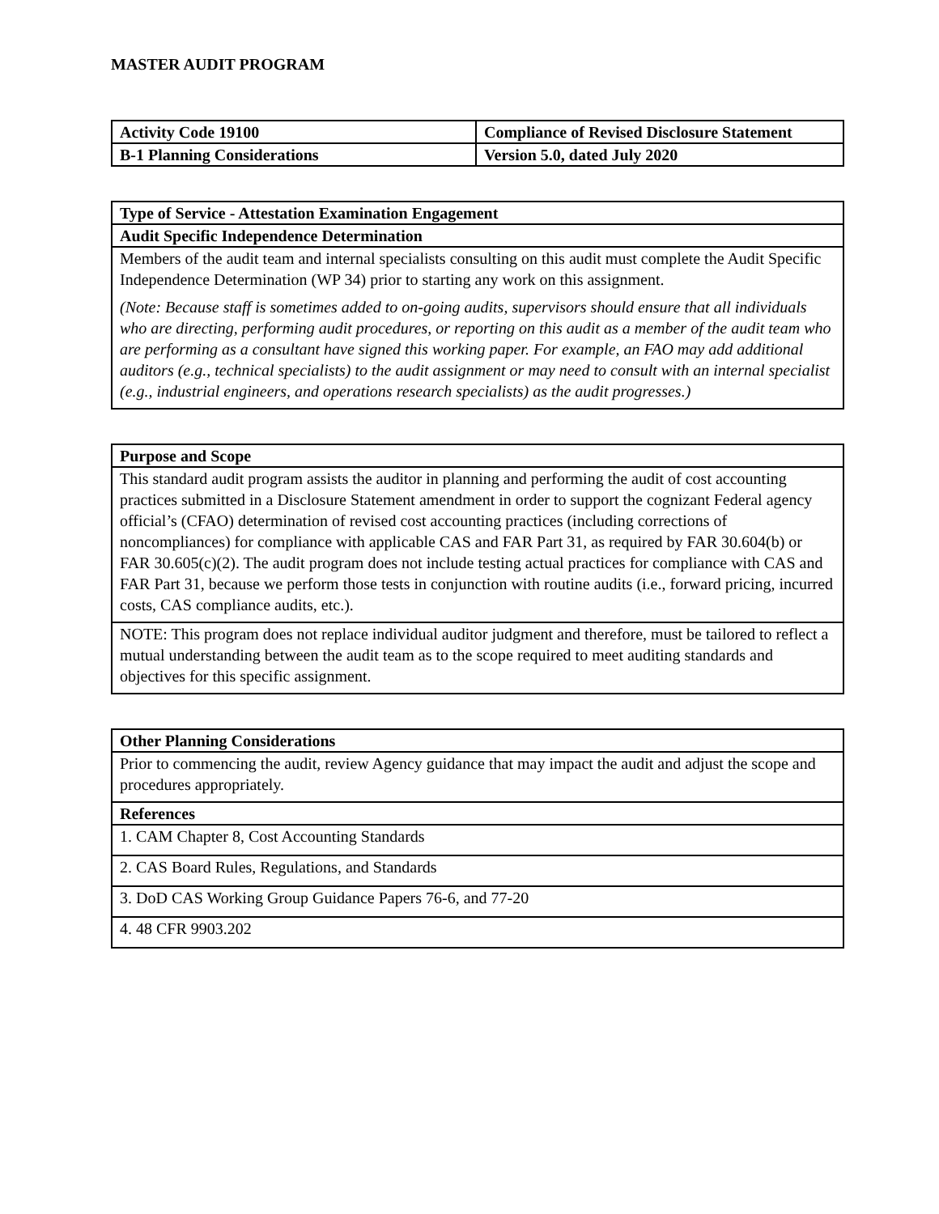MASTER AUDIT PROGRAM
| Activity Code 19100 | Compliance of Revised Disclosure Statement |
| B-1 Planning Considerations | Version 5.0, dated July 2020 |
| Type of Service - Attestation Examination Engagement |
| --- |
| Audit Specific Independence Determination |
| Members of the audit team and internal specialists consulting on this audit must complete the Audit Specific Independence Determination (WP 34) prior to starting any work on this assignment. (Note: Because staff is sometimes added to on-going audits, supervisors should ensure that all individuals who are directing, performing audit procedures, or reporting on this audit as a member of the audit team who are performing as a consultant have signed this working paper. For example, an FAO may add additional auditors (e.g., technical specialists) to the audit assignment or may need to consult with an internal specialist (e.g., industrial engineers, and operations research specialists) as the audit progresses.) |
| Purpose and Scope |
| --- |
| This standard audit program assists the auditor in planning and performing the audit of cost accounting practices submitted in a Disclosure Statement amendment in order to support the cognizant Federal agency official’s (CFAO) determination of revised cost accounting practices (including corrections of noncompliances) for compliance with applicable CAS and FAR Part 31, as required by FAR 30.604(b) or FAR 30.605(c)(2). The audit program does not include testing actual practices for compliance with CAS and FAR Part 31, because we perform those tests in conjunction with routine audits (i.e., forward pricing, incurred costs, CAS compliance audits, etc.). |
| NOTE: This program does not replace individual auditor judgment and therefore, must be tailored to reflect a mutual understanding between the audit team as to the scope required to meet auditing standards and objectives for this specific assignment. |
| Other Planning Considerations |
| --- |
| Prior to commencing the audit, review Agency guidance that may impact the audit and adjust the scope and procedures appropriately. |
| References |
| 1. CAM Chapter 8, Cost Accounting Standards |
| 2. CAS Board Rules, Regulations, and Standards |
| 3. DoD CAS Working Group Guidance Papers 76-6, and 77-20 |
| 4. 48 CFR 9903.202 |